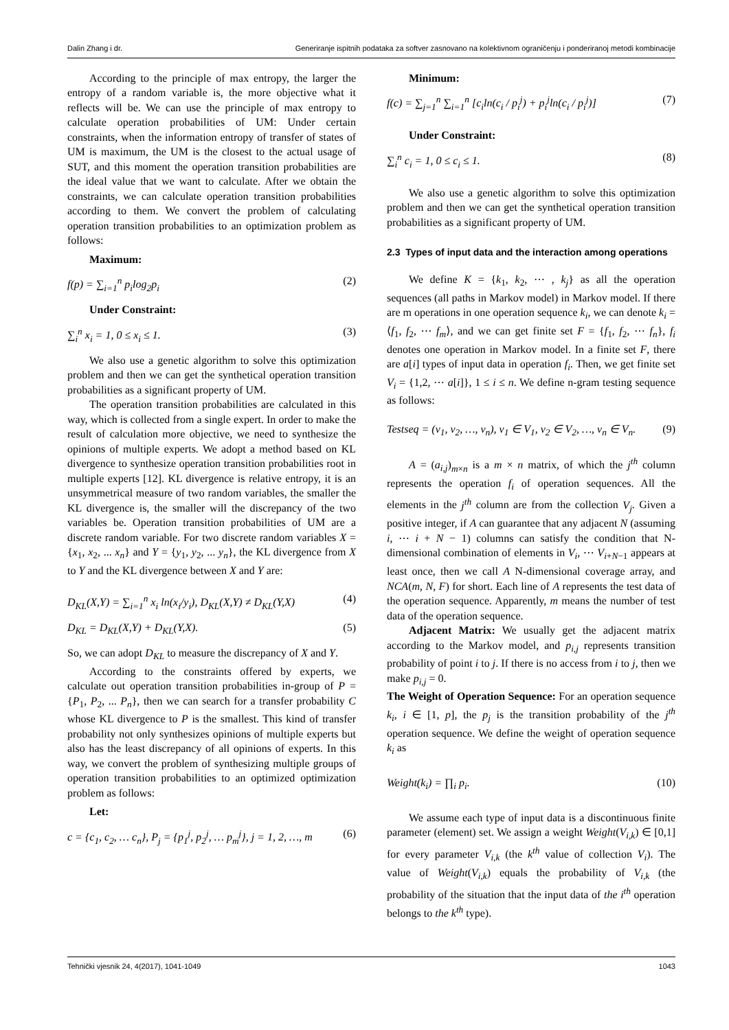Dalin Zhang i dr. Generiranje ispitnih podataka za softver zasnovano na kolektivnom ograničenju i ponderiranoj metodi kombinacije
According to the principle of max entropy, the larger the entropy of a random variable is, the more objective what it reflects will be. We can use the principle of max entropy to calculate operation probabilities of UM: Under certain constraints, when the information entropy of transfer of states of UM is maximum, the UM is the closest to the actual usage of SUT, and this moment the operation transition probabilities are the ideal value that we want to calculate. After we obtain the constraints, we can calculate operation transition probabilities according to them. We convert the problem of calculating operation transition probabilities to an optimization problem as follows:
Maximum:
f(p) = ∑<sub>i=1</sub><sup>n</sup> p<sub>i</sub>log<sub>2</sub>p<sub>i</sub> (2)
Under Constraint:
∑<sub>i</sub><sup>n</sup> x<sub>i</sub> = 1, 0 ≤ x<sub>i</sub> ≤ 1. (3)
We also use a genetic algorithm to solve this optimization problem and then we can get the synthetical operation transition probabilities as a significant property of UM.
The operation transition probabilities are calculated in this way, which is collected from a single expert. In order to make the result of calculation more objective, we need to synthesize the opinions of multiple experts. We adopt a method based on KL divergence to synthesize operation transition probabilities root in multiple experts [12]. KL divergence is relative entropy, it is an unsymmetrical measure of two random variables, the smaller the KL divergence is, the smaller will the discrepancy of the two variables be. Operation transition probabilities of UM are a discrete random variable. For two discrete random variables X = {x<sub>1</sub>, x<sub>2</sub>, ... x<sub>n</sub>} and Y = {y<sub>1</sub>, y<sub>2</sub>, ... y<sub>n</sub>}, the KL divergence from X to Y and the KL divergence between X and Y are:
D<sub>KL</sub>(X,Y) = ∑<sub>i=1</sub><sup>n</sup> x<sub>i</sub> ln(x<sub>i</sub>/y<sub>i</sub>), D<sub>KL</sub>(X,Y) ≠ D<sub>KL</sub>(Y,X) (4)
D<sub>KL</sub> = D<sub>KL</sub>(X,Y) + D<sub>KL</sub>(Y,X). (5)
So, we can adopt D<sub>KL</sub> to measure the discrepancy of X and Y.
According to the constraints offered by experts, we calculate out operation transition probabilities in-group of P = {P<sub>1</sub>, P<sub>2</sub>, ... P<sub>n</sub>}, then we can search for a transfer probability C whose KL divergence to P is the smallest. This kind of transfer probability not only synthesizes opinions of multiple experts but also has the least discrepancy of all opinions of experts. In this way, we convert the problem of synthesizing multiple groups of operation transition probabilities to an optimized optimization problem as follows:
Let:
c = {c<sub>1</sub>, c<sub>2</sub>, … c<sub>n</sub>}, P<sub>j</sub> = {p<sub>1</sub><sup>j</sup>, p<sub>2</sub><sup>j</sup>, … p<sub>m</sub><sup>j</sup>}, j = 1, 2, …, m (6)
Minimum:
f(c) = ∑<sub>j=1</sub><sup>n</sup> ∑<sub>i=1</sub><sup>n</sup> [c<sub>i</sub>ln(c<sub>i</sub> / p<sub>i</sub><sup>j</sup>) + p<sub>i</sub><sup>j</sup>ln(c<sub>i</sub> / p<sub>i</sub><sup>j</sup>)] (7)
Under Constraint:
∑<sub>i</sub><sup>n</sup> c<sub>i</sub> = 1, 0 ≤ c<sub>i</sub> ≤ 1. (8)
We also use a genetic algorithm to solve this optimization problem and then we can get the synthetical operation transition probabilities as a significant property of UM.
2.3 Types of input data and the interaction among operations
We define K = {k<sub>1</sub>, k<sub>2</sub>, ⋯ , k<sub>j</sub>} as all the operation sequences (all paths in Markov model) in Markov model. If there are m operations in one operation sequence k<sub>i</sub>, we can denote k<sub>i</sub> = ⟨f<sub>1</sub>, f<sub>2</sub>, ⋯ f<sub>m</sub>⟩, and we can get finite set F = {f<sub>1</sub>, f<sub>2</sub>, ⋯ f<sub>n</sub>}, f<sub>i</sub> denotes one operation in Markov model. In a finite set F, there are a[i] types of input data in operation f<sub>i</sub>. Then, we get finite set V<sub>i</sub> = {1,2, ⋯ a[i]}, 1 ≤ i ≤ n. We define n-gram testing sequence as follows:
Testseq = (v<sub>1</sub>, v<sub>2</sub>, …, v<sub>n</sub>), v<sub>1</sub> ∈ V<sub>1</sub>, v<sub>2</sub> ∈ V<sub>2</sub>, …, v<sub>n</sub> ∈ V<sub>n</sub>. (9)
A = (a<sub>i,j</sub>)<sub>m×n</sub> is a m × n matrix, of which the j<sup>th</sup> column represents the operation f<sub>i</sub> of operation sequences. All the elements in the j<sup>th</sup> column are from the collection V<sub>j</sub>. Given a positive integer, if A can guarantee that any adjacent N (assuming i, ⋯ i + N − 1) columns can satisfy the condition that N-dimensional combination of elements in V<sub>i</sub>, ⋯ V<sub>i+N−1</sub> appears at least once, then we call A N-dimensional coverage array, and NCA(m, N, F) for short. Each line of A represents the test data of the operation sequence. Apparently, m means the number of test data of the operation sequence.
Adjacent Matrix: We usually get the adjacent matrix according to the Markov model, and p<sub>i,j</sub> represents transition probability of point i to j. If there is no access from i to j, then we make p<sub>i,j</sub> = 0.
The Weight of Operation Sequence: For an operation sequence k<sub>i</sub>, i ∈ [1, p], the p<sub>j</sub> is the transition probability of the j<sup>th</sup> operation sequence. We define the weight of operation sequence k<sub>i</sub> as
Weight(k<sub>i</sub>) = ∏<sub>i</sub> p<sub>i</sub>. (10)
We assume each type of input data is a discontinuous finite parameter (element) set. We assign a weight Weight(V<sub>i,k</sub>) ∈ [0,1] for every parameter V<sub>i,k</sub> (the k<sup>th</sup> value of collection V<sub>i</sub>). The value of Weight(V<sub>i,k</sub>) equals the probability of V<sub>i,k</sub> (the probability of the situation that the input data of the i<sup>th</sup> operation belongs to the k<sup>th</sup> type).
Tehnički vjesnik 24, 4(2017), 1041-1049 1043